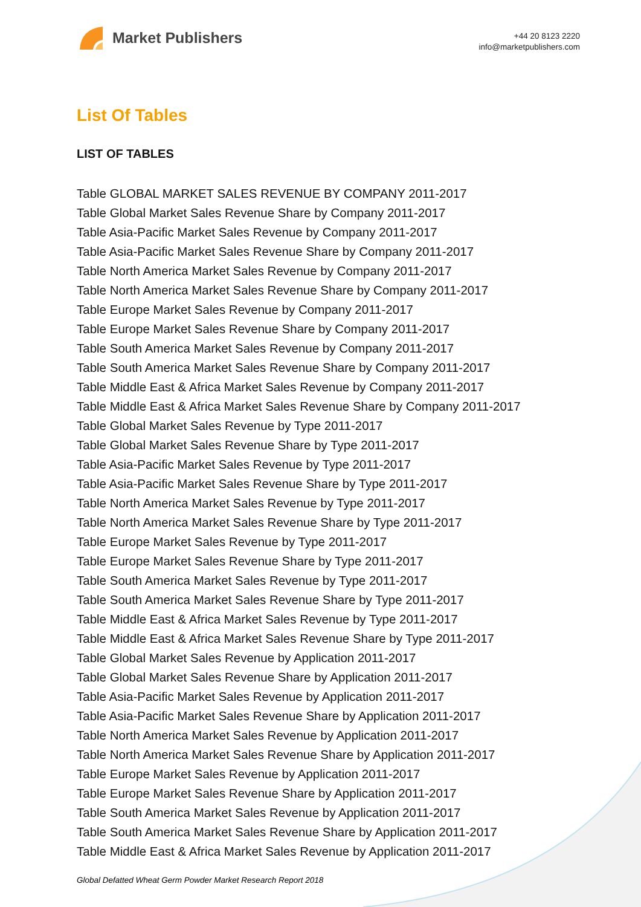Market Publishers
+44 20 8123 2220
info@marketpublishers.com
List Of Tables
LIST OF TABLES
Table GLOBAL MARKET SALES REVENUE BY COMPANY 2011-2017
Table Global Market Sales Revenue Share by Company 2011-2017
Table Asia-Pacific Market Sales Revenue by Company 2011-2017
Table Asia-Pacific Market Sales Revenue Share by Company 2011-2017
Table North America Market Sales Revenue by Company 2011-2017
Table North America Market Sales Revenue Share by Company 2011-2017
Table Europe Market Sales Revenue by Company 2011-2017
Table Europe Market Sales Revenue Share by Company 2011-2017
Table South America Market Sales Revenue by Company 2011-2017
Table South America Market Sales Revenue Share by Company 2011-2017
Table Middle East & Africa Market Sales Revenue by Company 2011-2017
Table Middle East & Africa Market Sales Revenue Share by Company 2011-2017
Table Global Market Sales Revenue by Type 2011-2017
Table Global Market Sales Revenue Share by Type 2011-2017
Table Asia-Pacific Market Sales Revenue by Type 2011-2017
Table Asia-Pacific Market Sales Revenue Share by Type 2011-2017
Table North America Market Sales Revenue by Type 2011-2017
Table North America Market Sales Revenue Share by Type 2011-2017
Table Europe Market Sales Revenue by Type 2011-2017
Table Europe Market Sales Revenue Share by Type 2011-2017
Table South America Market Sales Revenue by Type 2011-2017
Table South America Market Sales Revenue Share by Type 2011-2017
Table Middle East & Africa Market Sales Revenue by Type 2011-2017
Table Middle East & Africa Market Sales Revenue Share by Type 2011-2017
Table Global Market Sales Revenue by Application 2011-2017
Table Global Market Sales Revenue Share by Application 2011-2017
Table Asia-Pacific Market Sales Revenue by Application 2011-2017
Table Asia-Pacific Market Sales Revenue Share by Application 2011-2017
Table North America Market Sales Revenue by Application 2011-2017
Table North America Market Sales Revenue Share by Application 2011-2017
Table Europe Market Sales Revenue by Application 2011-2017
Table Europe Market Sales Revenue Share by Application 2011-2017
Table South America Market Sales Revenue by Application 2011-2017
Table South America Market Sales Revenue Share by Application 2011-2017
Table Middle East & Africa Market Sales Revenue by Application 2011-2017
Global Defatted Wheat Germ Powder Market Research Report 2018